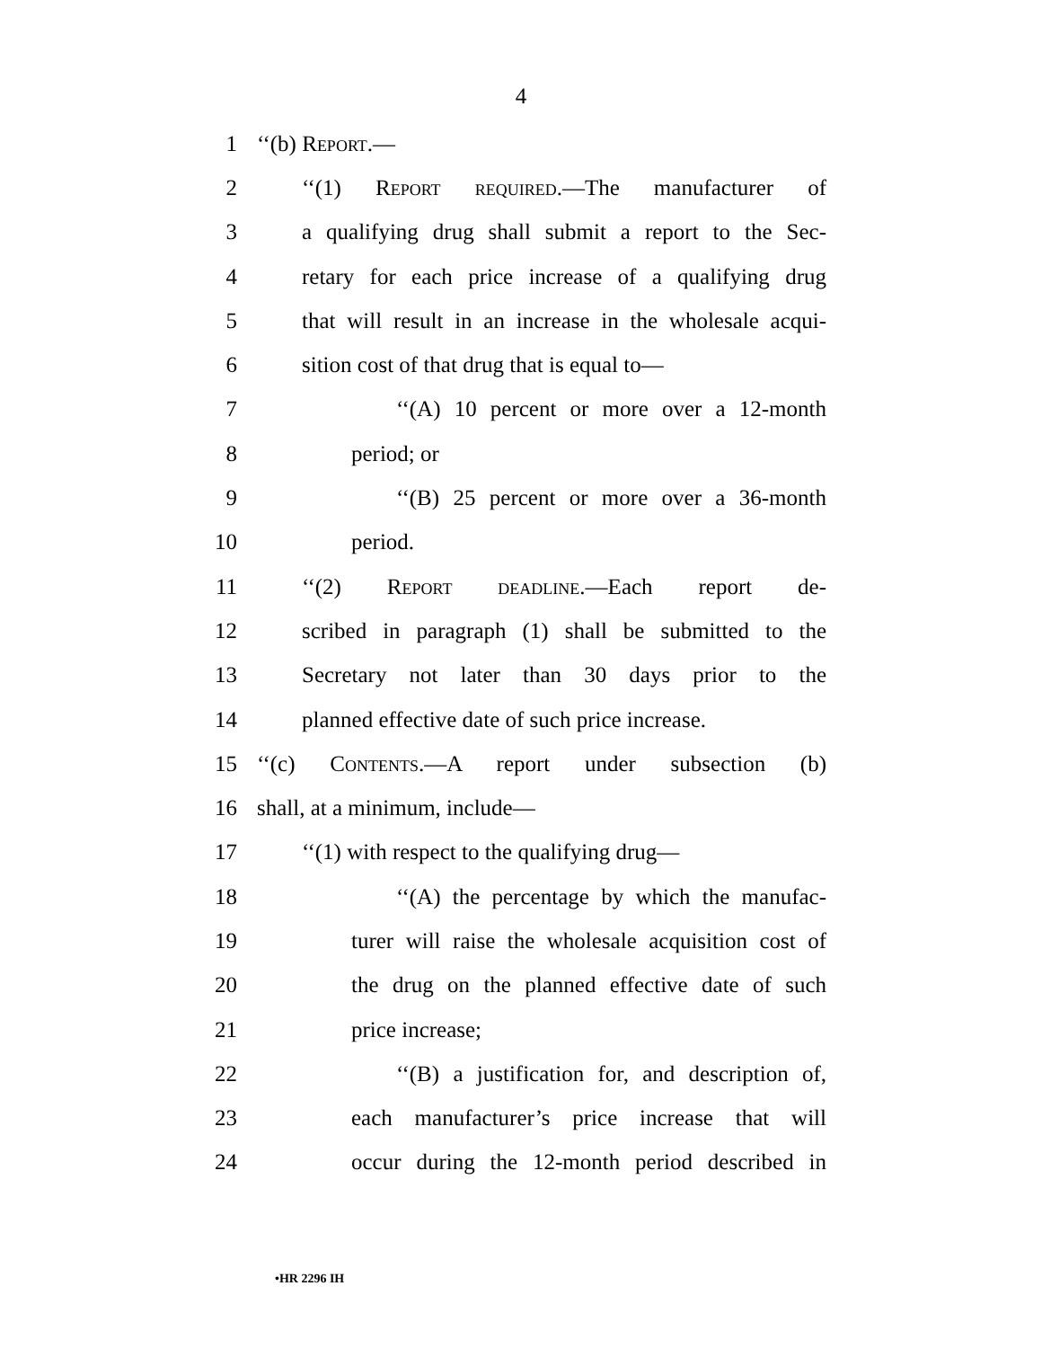4
1 ‘‘(b) Report.—
2 ‘‘(1) Report required.—The manufacturer of
3 a qualifying drug shall submit a report to the Sec-
4 retary for each price increase of a qualifying drug
5 that will result in an increase in the wholesale acqui-
6 sition cost of that drug that is equal to—
7 ‘‘(A) 10 percent or more over a 12-month
8 period; or
9 ‘‘(B) 25 percent or more over a 36-month
10 period.
11 ‘‘(2) Report deadline.—Each report de-
12 scribed in paragraph (1) shall be submitted to the
13 Secretary not later than 30 days prior to the
14 planned effective date of such price increase.
15 ‘‘(c) Contents.—A report under subsection (b)
16 shall, at a minimum, include—
17 ‘‘(1) with respect to the qualifying drug—
18 ‘‘(A) the percentage by which the manufac-
19 turer will raise the wholesale acquisition cost of
20 the drug on the planned effective date of such
21 price increase;
22 ‘‘(B) a justification for, and description of,
23 each manufacturer’s price increase that will
24 occur during the 12-month period described in
•HR 2296 IH